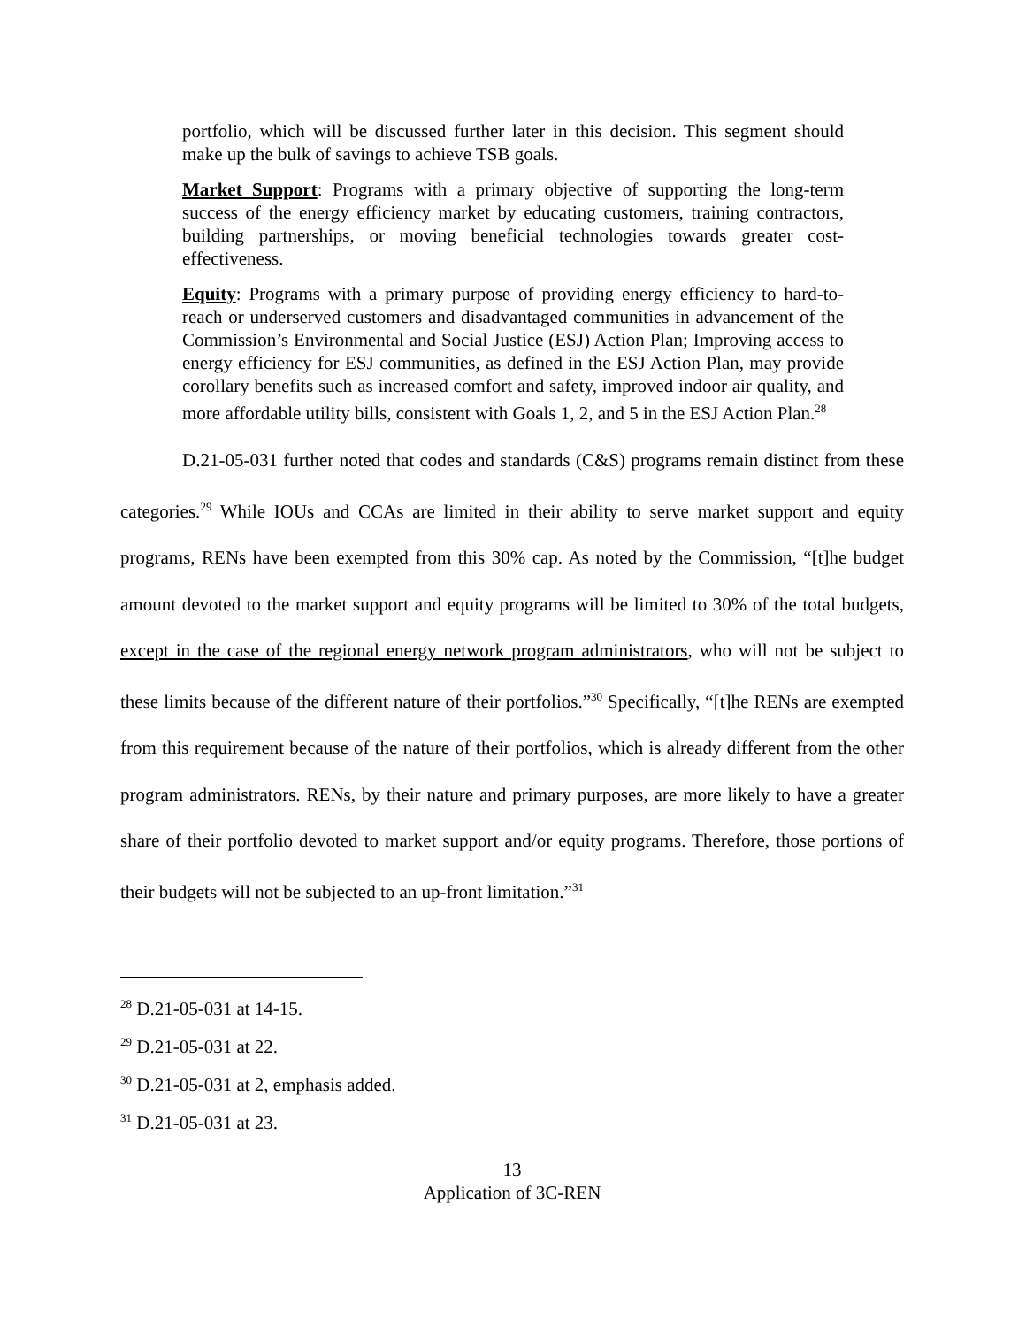portfolio, which will be discussed further later in this decision. This segment should make up the bulk of savings to achieve TSB goals.
Market Support: Programs with a primary objective of supporting the long-term success of the energy efficiency market by educating customers, training contractors, building partnerships, or moving beneficial technologies towards greater cost-effectiveness.
Equity: Programs with a primary purpose of providing energy efficiency to hard-to-reach or underserved customers and disadvantaged communities in advancement of the Commission’s Environmental and Social Justice (ESJ) Action Plan; Improving access to energy efficiency for ESJ communities, as defined in the ESJ Action Plan, may provide corollary benefits such as increased comfort and safety, improved indoor air quality, and more affordable utility bills, consistent with Goals 1, 2, and 5 in the ESJ Action Plan.<sup>28</sup>
D.21-05-031 further noted that codes and standards (C&S) programs remain distinct from these categories.<sup>29</sup> While IOUs and CCAs are limited in their ability to serve market support and equity programs, RENs have been exempted from this 30% cap. As noted by the Commission, “[t]he budget amount devoted to the market support and equity programs will be limited to 30% of the total budgets, except in the case of the regional energy network program administrators, who will not be subject to these limits because of the different nature of their portfolios.”<sup>30</sup> Specifically, “[t]he RENs are exempted from this requirement because of the nature of their portfolios, which is already different from the other program administrators. RENs, by their nature and primary purposes, are more likely to have a greater share of their portfolio devoted to market support and/or equity programs. Therefore, those portions of their budgets will not be subjected to an up-front limitation.”<sup>31</sup>
<sup>28</sup> D.21-05-031 at 14-15.
<sup>29</sup> D.21-05-031 at 22.
<sup>30</sup> D.21-05-031 at 2, emphasis added.
<sup>31</sup> D.21-05-031 at 23.
13
Application of 3C-REN